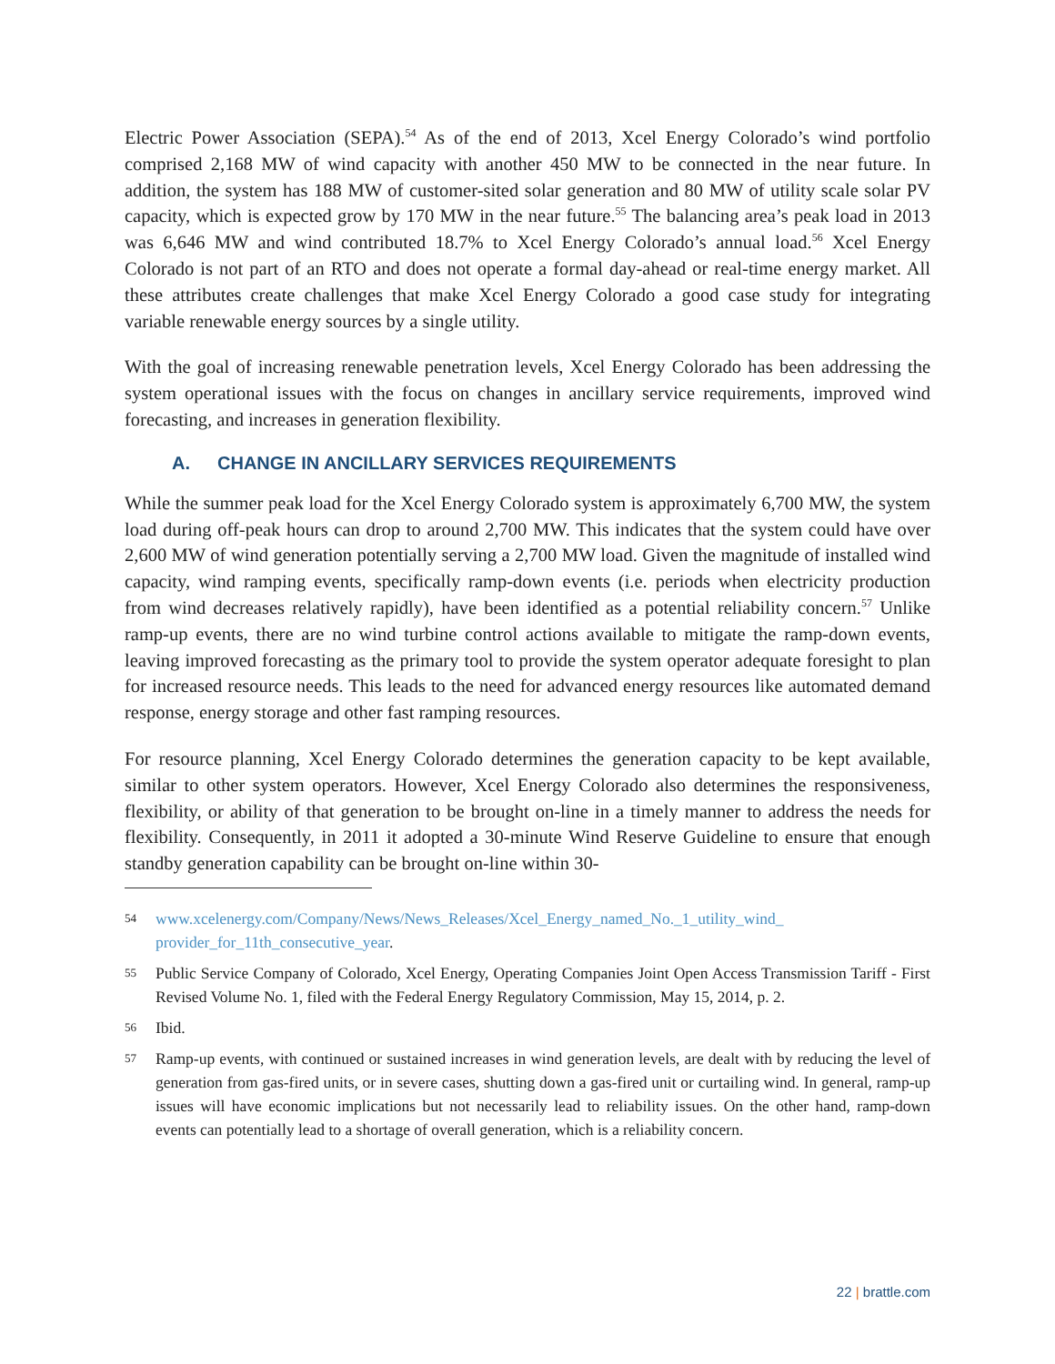Electric Power Association (SEPA).<sup>54</sup> As of the end of 2013, Xcel Energy Colorado’s wind portfolio comprised 2,168 MW of wind capacity with another 450 MW to be connected in the near future. In addition, the system has 188 MW of customer-sited solar generation and 80 MW of utility scale solar PV capacity, which is expected grow by 170 MW in the near future.<sup>55</sup> The balancing area’s peak load in 2013 was 6,646 MW and wind contributed 18.7% to Xcel Energy Colorado’s annual load.<sup>56</sup> Xcel Energy Colorado is not part of an RTO and does not operate a formal day-ahead or real-time energy market. All these attributes create challenges that make Xcel Energy Colorado a good case study for integrating variable renewable energy sources by a single utility.
With the goal of increasing renewable penetration levels, Xcel Energy Colorado has been addressing the system operational issues with the focus on changes in ancillary service requirements, improved wind forecasting, and increases in generation flexibility.
A. CHANGE IN ANCILLARY SERVICES REQUIREMENTS
While the summer peak load for the Xcel Energy Colorado system is approximately 6,700 MW, the system load during off-peak hours can drop to around 2,700 MW. This indicates that the system could have over 2,600 MW of wind generation potentially serving a 2,700 MW load. Given the magnitude of installed wind capacity, wind ramping events, specifically ramp-down events (i.e. periods when electricity production from wind decreases relatively rapidly), have been identified as a potential reliability concern.<sup>57</sup> Unlike ramp-up events, there are no wind turbine control actions available to mitigate the ramp-down events, leaving improved forecasting as the primary tool to provide the system operator adequate foresight to plan for increased resource needs. This leads to the need for advanced energy resources like automated demand response, energy storage and other fast ramping resources.
For resource planning, Xcel Energy Colorado determines the generation capacity to be kept available, similar to other system operators. However, Xcel Energy Colorado also determines the responsiveness, flexibility, or ability of that generation to be brought on-line in a timely manner to address the needs for flexibility. Consequently, in 2011 it adopted a 30-minute Wind Reserve Guideline to ensure that enough standby generation capability can be brought on-line within 30-
54 www.xcelenergy.com/Company/News/News_Releases/Xcel_Energy_named_No._1_utility_wind_ provider_for_11th_consecutive_year.
55 Public Service Company of Colorado, Xcel Energy, Operating Companies Joint Open Access Transmission Tariff - First Revised Volume No. 1, filed with the Federal Energy Regulatory Commission, May 15, 2014, p. 2.
56 Ibid.
57 Ramp-up events, with continued or sustained increases in wind generation levels, are dealt with by reducing the level of generation from gas-fired units, or in severe cases, shutting down a gas-fired unit or curtailing wind. In general, ramp-up issues will have economic implications but not necessarily lead to reliability issues. On the other hand, ramp-down events can potentially lead to a shortage of overall generation, which is a reliability concern.
22 | brattle.com